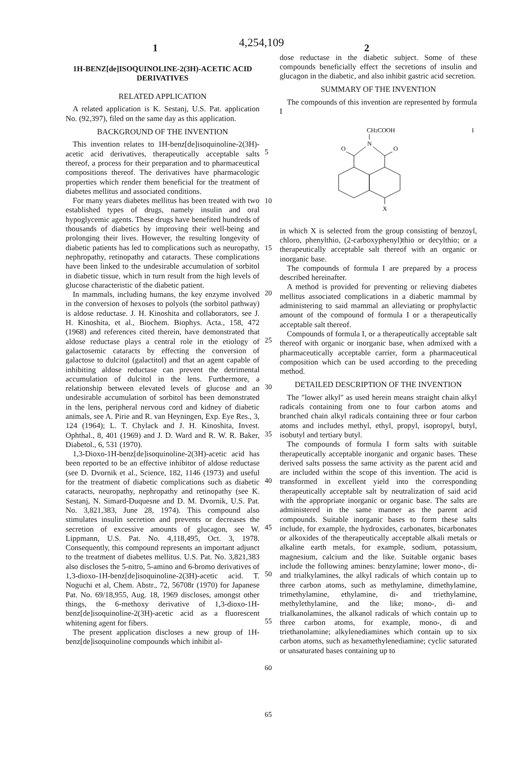4,254,109
1 2
1H-BENZ[de]ISOQUINOLINE-2(3H)-ACETIC ACID DERIVATIVES
RELATED APPLICATION
A related application is K. Sestanj, U.S. Pat. application No. (92,397), filed on the same day as this application.
BACKGROUND OF THE INVENTION
This invention relates to 1H-benz[de]isoquinoline-2(3H)-acetic acid derivatives, therapeutically acceptable salts thereof, a process for their preparation and to pharmaceutical compositions thereof. The derivatives have pharmacologic properties which render them beneficial for the treatment of diabetes mellitus and associated conditions.
For many years diabetes mellitus has been treated with two established types of drugs, namely insulin and oral hypoglycemic agents. These drugs have benefited hundreds of thousands of diabetics by improving their well-being and prolonging their lives. However, the resulting longevity of diabetic patients has led to complications such as neuropathy, nephropathy, retinopathy and cataracts. These complications have been linked to the undesirable accumulation of sorbitol in diabetic tissue, which in turn result from the high levels of glucose characteristic of the diabetic patient.
In mammals, including humans, the key enzyme involved in the conversion of hexoses to polyols (the sorbitol pathway) is aldose reductase. J. H. Kinoshita and collaborators, see J. H. Kinoshita, et al., Biochem. Biophys. Acta., 158, 472 (1968) and references cited therein, have demonstrated that aldose reductase plays a central role in the etiology of galactosemic cataracts by effecting the conversion of galactose to dulcitol (galactitol) and that an agent capable of inhibiting aldose reductase can prevent the detrimental accumulation of dulcitol in the lens. Furthermore, a relationship between elevated levels of glucose and an undesirable accumulation of sorbitol has been demonstrated in the lens, peripheral nervous cord and kidney of diabetic animals, see A. Pirie and R. van Heyningen, Exp. Eye Res., 3, 124 (1964); L. T. Chylack and J. H. Kinoshita, Invest. Ophthal., 8, 401 (1969) and J. D. Ward and R. W. R. Baker, Diabetol., 6, 531 (1970).
1,3-Dioxo-1H-benz[de]isoquinoline-2(3H)-acetic acid has been reported to be an effective inhibitor of aldose reductase (see D. Dvornik et al., Science, 182, 1146 (1973) and useful for the treatment of diabetic complications such as diabetic cataracts, neuropathy, nephropathy and retinopathy (see K. Sestanj, N. Simard-Duquesne and D. M. Dvornik, U.S. Pat. No. 3,821,383, June 28, 1974). This compound also stimulates insulin secretion and prevents or decreases the secretion of excessive amounts of glucagon, see W. Lippmann, U.S. Pat. No. 4,118,495, Oct. 3, 1978. Consequently, this compound represents an important adjunct to the treatment of diabetes mellitus. U.S. Pat. No. 3,821,383 also discloses the 5-nitro, 5-amino and 6-bromo derivatives of 1,3-dioxo-1H-benz[de]isoquinoline-2(3H)-acetic acid. T. Noguchi et al, Chem. Abstr., 72, 56708r (1970) for Japanese Pat. No. 69/18,955, Aug. 18, 1969 discloses, amongst other things, the 6-methoxy derivative of 1,3-dioxo-1H-benz[de]isoquinoline-2(3H)-acetic acid as a fluorescent whitening agent for fibers.
The present application discloses a new group of 1H-benz[de]isoquinoline compounds which inhibit al-
5
10
15
20
25
30
35
40
45
50
55
60
65
dose reductase in the diabetic subject. Some of these compounds beneficially effect the secretions of insulin and glucagon in the diabetic, and also inhibit gastric acid secretion.
SUMMARY OF THE INVENTION
The compounds of this invention are represented by formula I
CH2COOH
I
N
O
O
X
in which X is selected from the group consisting of benzoyl, chloro, phenylthio, (2-carboxyphenyl)thio or decylthio; or a therapeutically acceptable salt thereof with an organic or inorganic base.
The compounds of formula I are prepared by a process described hereinafter.
A method is provided for preventing or relieving diabetes mellitus associated complications in a diabetic mammal by administering to said mammal an alleviating or prophylactic amount of the compound of formula I or a therapeutically acceptable salt thereof.
Compounds of formula I, or a therapeutically acceptable salt thereof with organic or inorganic base, when admixed with a pharmaceutically acceptable carrier, form a pharmaceutical composition which can be used according to the preceding method.
DETAILED DESCRIPTION OF THE INVENTION
The "lower alkyl" as used herein means straight chain alkyl radicals containing from one to four carbon atoms and branched chain alkyl radicals containing three or four carbon atoms and includes methyl, ethyl, propyl, isopropyl, butyl, isobutyl and tertiary butyl.
The compounds of formula I form salts with suitable therapeutically acceptable inorganic and organic bases. These derived salts possess the same activity as the parent acid and are included within the scope of this invention. The acid is transformed in excellent yield into the corresponding therapeutically acceptable salt by neutralization of said acid with the appropriate inorganic or organic base. The salts are administered in the same manner as the parent acid compounds. Suitable inorganic bases to form these salts include, for example, the hydroxides, carbonates, bicarbonates or alkoxides of the therapeutically acceptable alkali metals or alkaline earth metals, for example, sodium, potassium, magnesium, calcium and the like. Suitable organic bases include the following amines: benzylamine; lower mono-, di- and trialkylamines, the alkyl radicals of which contain up to three carbon atoms, such as methylamine, dimethylamine, trimethylamine, ethylamine, di- and triethylamine, methylethylamine, and the like; mono-, di- and trialkanolamines, the alkanol radicals of which contain up to three carbon atoms, for example, mono-, di and triethanolamine; alkylenediamines which contain up to six carbon atoms, such as hexamethylenediamine; cyclic saturated or unsaturated bases containing up to